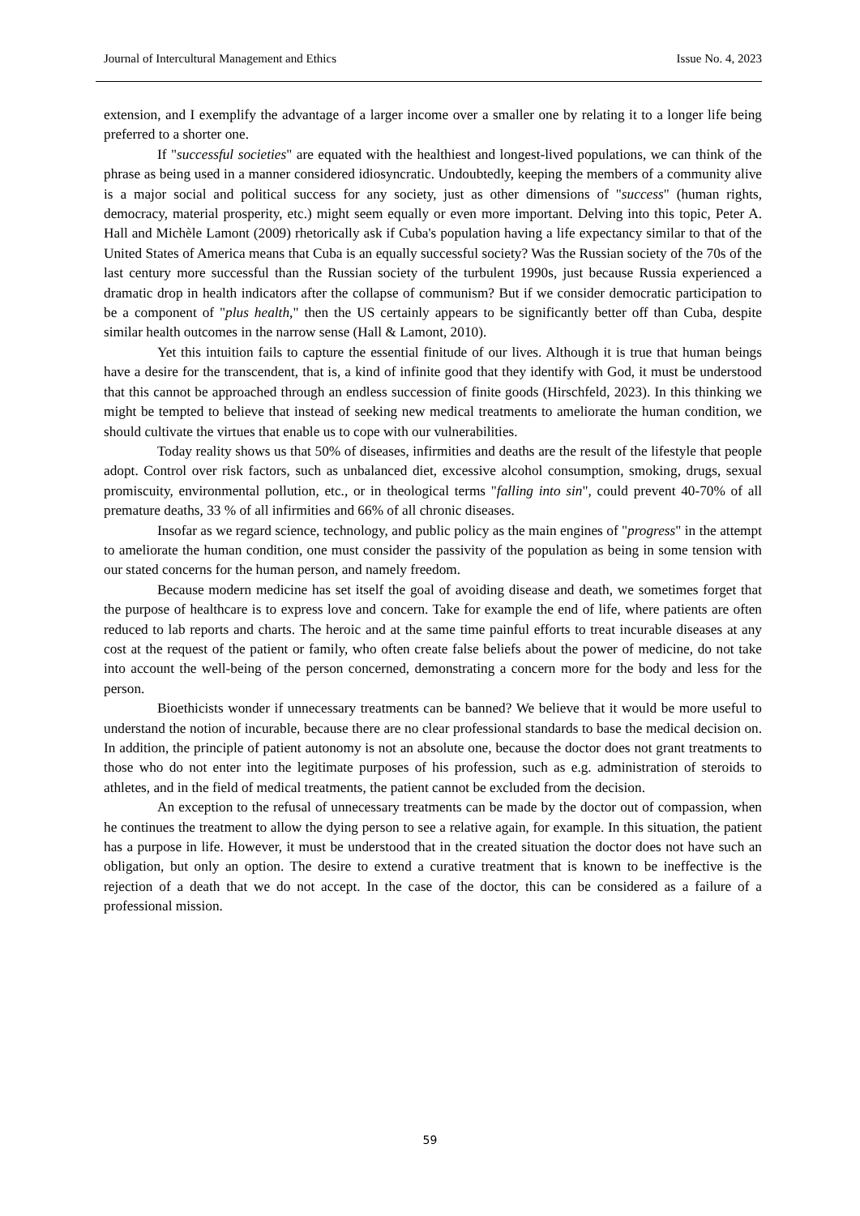Journal of Intercultural Management and Ethics Issue No. 4, 2023
extension, and I exemplify the advantage of a larger income over a smaller one by relating it to a longer life being preferred to a shorter one.
If "successful societies" are equated with the healthiest and longest-lived populations, we can think of the phrase as being used in a manner considered idiosyncratic. Undoubtedly, keeping the members of a community alive is a major social and political success for any society, just as other dimensions of "success" (human rights, democracy, material prosperity, etc.) might seem equally or even more important. Delving into this topic, Peter A. Hall and Michèle Lamont (2009) rhetorically ask if Cuba's population having a life expectancy similar to that of the United States of America means that Cuba is an equally successful society? Was the Russian society of the 70s of the last century more successful than the Russian society of the turbulent 1990s, just because Russia experienced a dramatic drop in health indicators after the collapse of communism? But if we consider democratic participation to be a component of "plus health," then the US certainly appears to be significantly better off than Cuba, despite similar health outcomes in the narrow sense (Hall & Lamont, 2010).
Yet this intuition fails to capture the essential finitude of our lives. Although it is true that human beings have a desire for the transcendent, that is, a kind of infinite good that they identify with God, it must be understood that this cannot be approached through an endless succession of finite goods (Hirschfeld, 2023). In this thinking we might be tempted to believe that instead of seeking new medical treatments to ameliorate the human condition, we should cultivate the virtues that enable us to cope with our vulnerabilities.
Today reality shows us that 50% of diseases, infirmities and deaths are the result of the lifestyle that people adopt. Control over risk factors, such as unbalanced diet, excessive alcohol consumption, smoking, drugs, sexual promiscuity, environmental pollution, etc., or in theological terms "falling into sin", could prevent 40-70% of all premature deaths, 33 % of all infirmities and 66% of all chronic diseases.
Insofar as we regard science, technology, and public policy as the main engines of "progress" in the attempt to ameliorate the human condition, one must consider the passivity of the population as being in some tension with our stated concerns for the human person, and namely freedom.
Because modern medicine has set itself the goal of avoiding disease and death, we sometimes forget that the purpose of healthcare is to express love and concern. Take for example the end of life, where patients are often reduced to lab reports and charts. The heroic and at the same time painful efforts to treat incurable diseases at any cost at the request of the patient or family, who often create false beliefs about the power of medicine, do not take into account the well-being of the person concerned, demonstrating a concern more for the body and less for the person.
Bioethicists wonder if unnecessary treatments can be banned? We believe that it would be more useful to understand the notion of incurable, because there are no clear professional standards to base the medical decision on. In addition, the principle of patient autonomy is not an absolute one, because the doctor does not grant treatments to those who do not enter into the legitimate purposes of his profession, such as e.g. administration of steroids to athletes, and in the field of medical treatments, the patient cannot be excluded from the decision.
An exception to the refusal of unnecessary treatments can be made by the doctor out of compassion, when he continues the treatment to allow the dying person to see a relative again, for example. In this situation, the patient has a purpose in life. However, it must be understood that in the created situation the doctor does not have such an obligation, but only an option. The desire to extend a curative treatment that is known to be ineffective is the rejection of a death that we do not accept. In the case of the doctor, this can be considered as a failure of a professional mission.
59